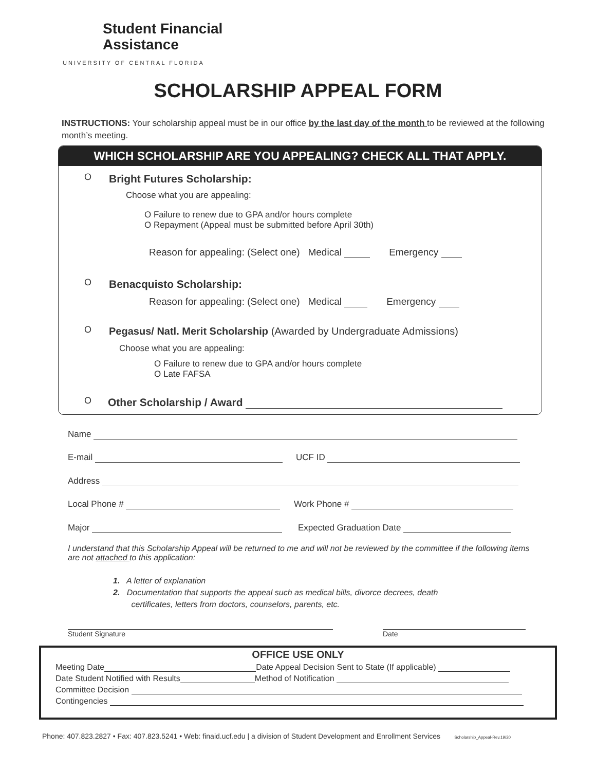Student Financial
Assistance
UNIVERSITY OF CENTRAL FLORIDA
SCHOLARSHIP APPEAL FORM
INSTRUCTIONS: Your scholarship appeal must be in our office by the last day of the month to be reviewed at the following month’s meeting.
WHICH SCHOLARSHIP ARE YOU APPEALING? CHECK ALL THAT APPLY.
O Bright Futures Scholarship:
Choose what you are appealing:
O Failure to renew due to GPA and/or hours complete
O Repayment (Appeal must be submitted before April 30th)
Reason for appealing: (Select one) Medical Emergency
O Benacquisto Scholarship:
Reason for appealing: (Select one) Medical Emergency
O
Pegasus/ Natl. Merit Scholarship (Awarded by Undergraduate Admissions)
Choose what you are appealing:
O Failure to renew due to GPA and/or hours complete
O Late FAFSA
O Other Scholarship / Award
Name
E-mail UCF ID
Address
Local Phone # Work Phone #
Major Expected Graduation Date
I understand that this Scholarship Appeal will be returned to me and will not be reviewed by the committee if the following items are not attached to this application:
1. A letter of explanation
2. Documentation that supports the appeal such as medical bills, divorce decrees, death
certificates, letters from doctors, counselors, parents, etc.
Student Signature Date
OFFICE USE ONLY
Meeting Date Date Appeal Decision Sent to State (If applicable)
Date Student Notified with Results Method of Notification
Committee Decision
Contingencies
Phone: 407.823.2827 • Fax: 407.823.5241 • Web: finaid.ucf.edu | a division of Student Development and Enrollment Services Scholarship_Appeal-Rev.19/20